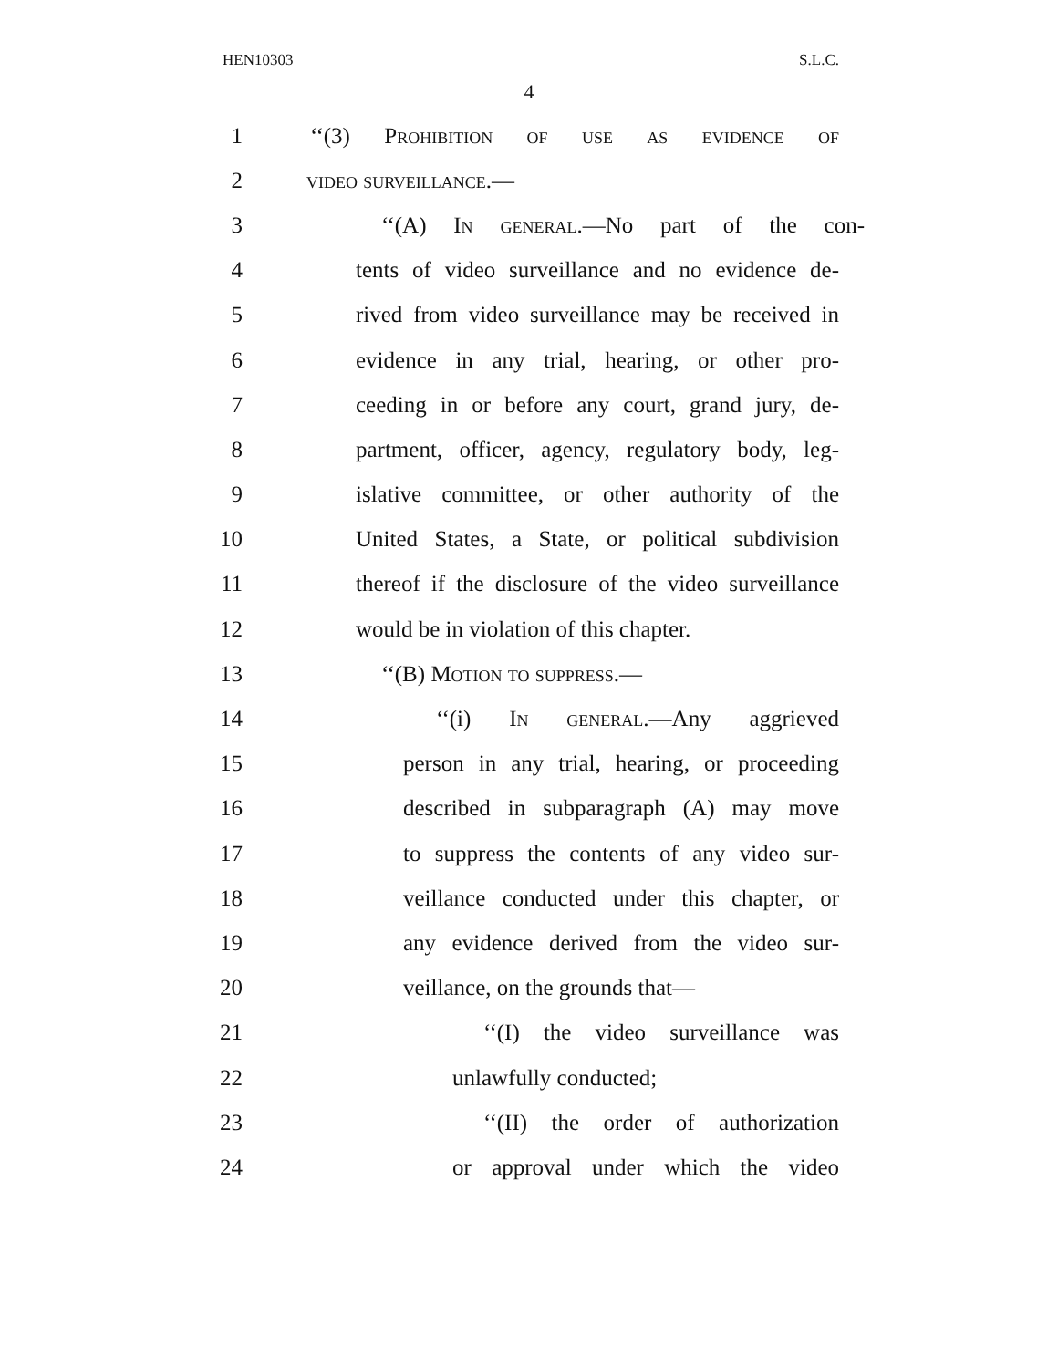HEN10303 S.L.C.
4
1 ‘‘(3) Prohibition of use as evidence of
2 video surveillance.—
3 ‘‘(A) In general.—No part of the con-
4 tents of video surveillance and no evidence de-
5 rived from video surveillance may be received in
6 evidence in any trial, hearing, or other pro-
7 ceeding in or before any court, grand jury, de-
8 partment, officer, agency, regulatory body, leg-
9 islative committee, or other authority of the
10 United States, a State, or political subdivision
11 thereof if the disclosure of the video surveillance
12 would be in violation of this chapter.
13 ‘‘(B) Motion to suppress.—
14 ‘‘(i) In general.—Any aggrieved
15 person in any trial, hearing, or proceeding
16 described in subparagraph (A) may move
17 to suppress the contents of any video sur-
18 veillance conducted under this chapter, or
19 any evidence derived from the video sur-
20 veillance, on the grounds that—
21 ‘‘(I) the video surveillance was
22 unlawfully conducted;
23 ‘‘(II) the order of authorization
24 or approval under which the video